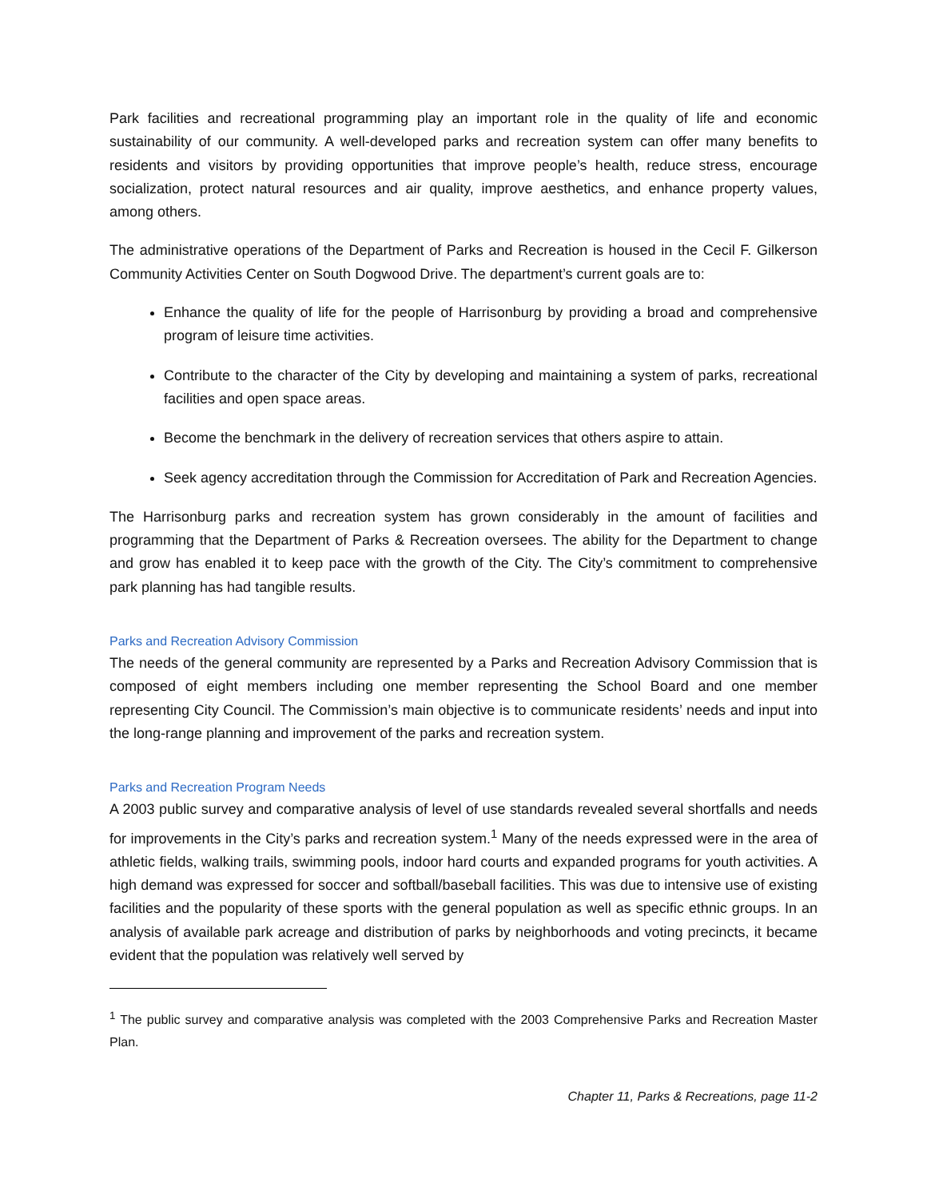Park facilities and recreational programming play an important role in the quality of life and economic sustainability of our community. A well-developed parks and recreation system can offer many benefits to residents and visitors by providing opportunities that improve people’s health, reduce stress, encourage socialization, protect natural resources and air quality, improve aesthetics, and enhance property values, among others.
The administrative operations of the Department of Parks and Recreation is housed in the Cecil F. Gilkerson Community Activities Center on South Dogwood Drive. The department’s current goals are to:
Enhance the quality of life for the people of Harrisonburg by providing a broad and comprehensive program of leisure time activities.
Contribute to the character of the City by developing and maintaining a system of parks, recreational facilities and open space areas.
Become the benchmark in the delivery of recreation services that others aspire to attain.
Seek agency accreditation through the Commission for Accreditation of Park and Recreation Agencies.
The Harrisonburg parks and recreation system has grown considerably in the amount of facilities and programming that the Department of Parks & Recreation oversees. The ability for the Department to change and grow has enabled it to keep pace with the growth of the City. The City’s commitment to comprehensive park planning has had tangible results.
Parks and Recreation Advisory Commission
The needs of the general community are represented by a Parks and Recreation Advisory Commission that is composed of eight members including one member representing the School Board and one member representing City Council. The Commission’s main objective is to communicate residents’ needs and input into the long-range planning and improvement of the parks and recreation system.
Parks and Recreation Program Needs
A 2003 public survey and comparative analysis of level of use standards revealed several shortfalls and needs for improvements in the City’s parks and recreation system.<sup>1</sup> Many of the needs expressed were in the area of athletic fields, walking trails, swimming pools, indoor hard courts and expanded programs for youth activities. A high demand was expressed for soccer and softball/baseball facilities. This was due to intensive use of existing facilities and the popularity of these sports with the general population as well as specific ethnic groups. In an analysis of available park acreage and distribution of parks by neighborhoods and voting precincts, it became evident that the population was relatively well served by
<sup>1</sup> The public survey and comparative analysis was completed with the 2003 Comprehensive Parks and Recreation Master Plan.
Chapter 11, Parks & Recreations, page 11-2